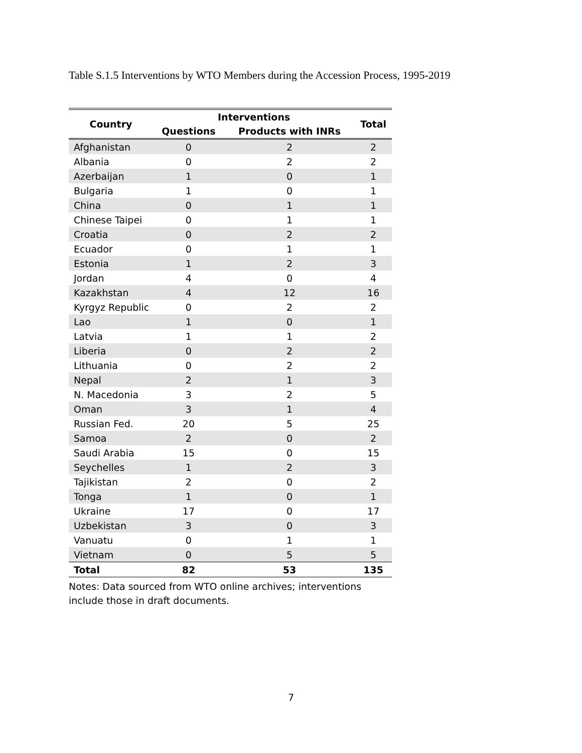Table S.1.5 Interventions by WTO Members during the Accession Process, 1995-2019
| Country | Interventions | | Total |
| --- | --- | --- | --- |
| | Questions | Products with INRs | |
| Afghanistan | 0 | 2 | 2 |
| Albania | 0 | 2 | 2 |
| Azerbaijan | 1 | 0 | 1 |
| Bulgaria | 1 | 0 | 1 |
| China | 0 | 1 | 1 |
| Chinese Taipei | 0 | 1 | 1 |
| Croatia | 0 | 2 | 2 |
| Ecuador | 0 | 1 | 1 |
| Estonia | 1 | 2 | 3 |
| Jordan | 4 | 0 | 4 |
| Kazakhstan | 4 | 12 | 16 |
| Kyrgyz Republic | 0 | 2 | 2 |
| Lao | 1 | 0 | 1 |
| Latvia | 1 | 1 | 2 |
| Liberia | 0 | 2 | 2 |
| Lithuania | 0 | 2 | 2 |
| Nepal | 2 | 1 | 3 |
| N. Macedonia | 3 | 2 | 5 |
| Oman | 3 | 1 | 4 |
| Russian Fed. | 20 | 5 | 25 |
| Samoa | 2 | 0 | 2 |
| Saudi Arabia | 15 | 0 | 15 |
| Seychelles | 1 | 2 | 3 |
| Tajikistan | 2 | 0 | 2 |
| Tonga | 1 | 0 | 1 |
| Ukraine | 17 | 0 | 17 |
| Uzbekistan | 3 | 0 | 3 |
| Vanuatu | 0 | 1 | 1 |
| Vietnam | 0 | 5 | 5 |
| Total | 82 | 53 | 135 |
Notes: Data sourced from WTO online archives; interventions include those in draft documents.
7